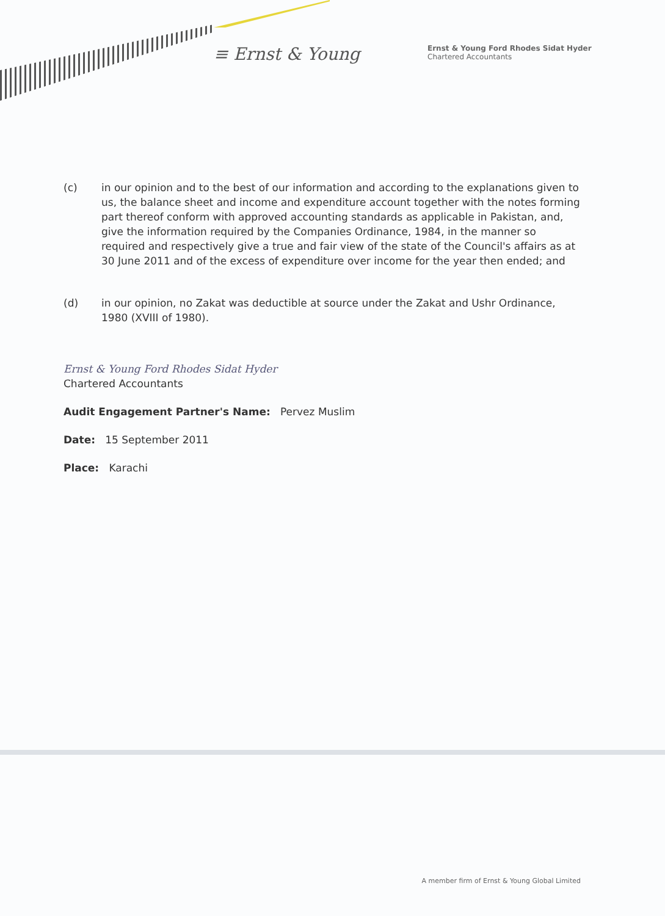≡ Ernst & Young
Ernst & Young Ford Rhodes Sidat Hyder
Chartered Accountants
(c) in our opinion and to the best of our information and according to the explanations given to us, the balance sheet and income and expenditure account together with the notes forming part thereof conform with approved accounting standards as applicable in Pakistan, and, give the information required by the Companies Ordinance, 1984, in the manner so required and respectively give a true and fair view of the state of the Council's affairs as at 30 June 2011 and of the excess of expenditure over income for the year then ended; and
(d) in our opinion, no Zakat was deductible at source under the Zakat and Ushr Ordinance, 1980 (XVIII of 1980).
Ernst & Young Ford Rhodes Sidat Hyder
Chartered Accountants
Audit Engagement Partner's Name: Pervez Muslim
Date: 15 September 2011
Place: Karachi
A member firm of Ernst & Young Global Limited